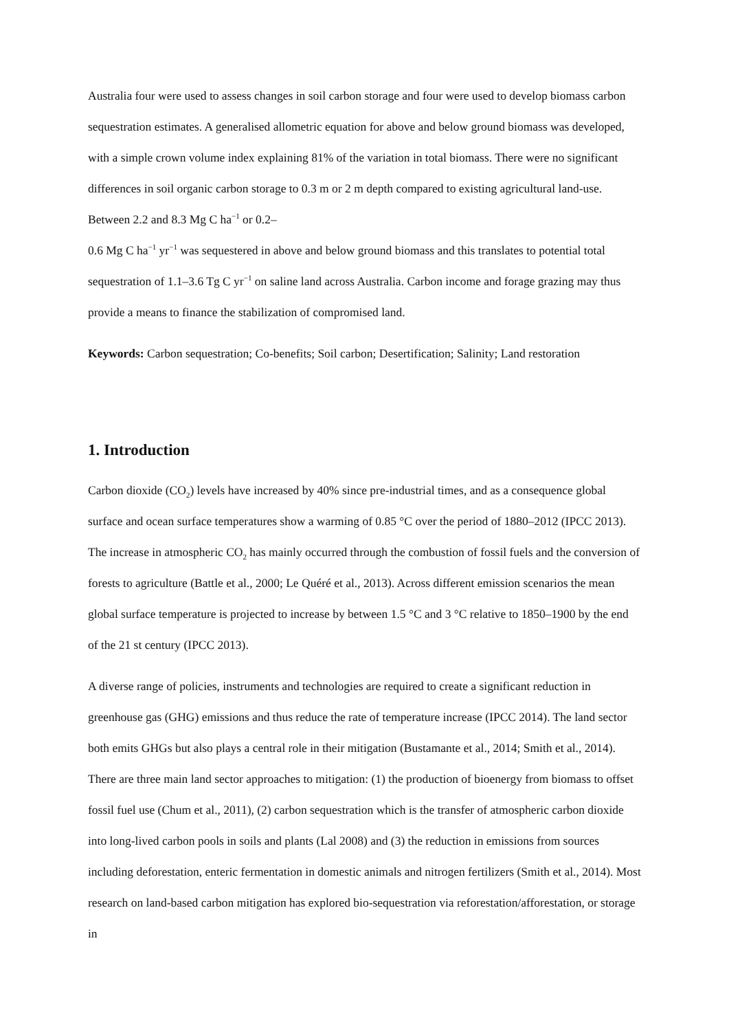Australia four were used to assess changes in soil carbon storage and four were used to develop biomass carbon sequestration estimates. A generalised allometric equation for above and below ground biomass was developed, with a simple crown volume index explaining 81% of the variation in total biomass. There were no significant differences in soil organic carbon storage to 0.3 m or 2 m depth compared to existing agricultural land-use. Between 2.2 and 8.3 Mg C ha<sup>−1</sup> or 0.2–
0.6 Mg C ha<sup>−1</sup> yr<sup>−1</sup> was sequestered in above and below ground biomass and this translates to potential total sequestration of 1.1–3.6 Tg C yr<sup>−1</sup> on saline land across Australia. Carbon income and forage grazing may thus provide a means to finance the stabilization of compromised land.
Keywords: Carbon sequestration; Co-benefits; Soil carbon; Desertification; Salinity; Land restoration
1. Introduction
Carbon dioxide (CO<sub>2</sub>) levels have increased by 40% since pre-industrial times, and as a consequence global surface and ocean surface temperatures show a warming of 0.85 °C over the period of 1880–2012 (IPCC 2013). The increase in atmospheric CO<sub>2</sub> has mainly occurred through the combustion of fossil fuels and the conversion of forests to agriculture (Battle et al., 2000; Le Quéré et al., 2013). Across different emission scenarios the mean global surface temperature is projected to increase by between 1.5 °C and 3 °C relative to 1850–1900 by the end of the 21 st century (IPCC 2013).
A diverse range of policies, instruments and technologies are required to create a significant reduction in greenhouse gas (GHG) emissions and thus reduce the rate of temperature increase (IPCC 2014). The land sector both emits GHGs but also plays a central role in their mitigation (Bustamante et al., 2014; Smith et al., 2014). There are three main land sector approaches to mitigation: (1) the production of bioenergy from biomass to offset fossil fuel use (Chum et al., 2011), (2) carbon sequestration which is the transfer of atmospheric carbon dioxide into long-lived carbon pools in soils and plants (Lal 2008) and (3) the reduction in emissions from sources including deforestation, enteric fermentation in domestic animals and nitrogen fertilizers (Smith et al., 2014). Most research on land-based carbon mitigation has explored bio-sequestration via reforestation/afforestation, or storage in